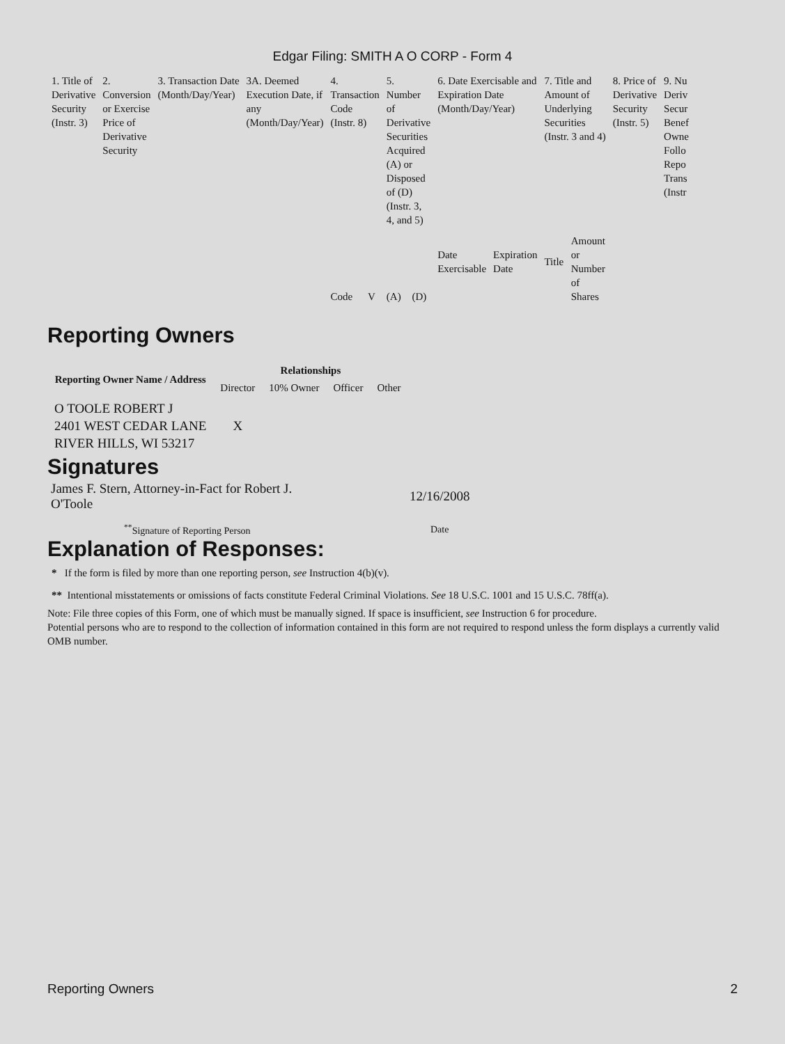Edgar Filing: SMITH A O CORP - Form 4
| 1. Title of Derivative Security (Instr. 3) | 2. Conversion or Exercise Price of Derivative Security | 3. Transaction Date (Month/Day/Year) | 3A. Deemed Execution Date, if any (Month/Day/Year) | 4. Transaction Code (Instr. 8) | | 5. Number of Derivative Securities Acquired (A) or Disposed of (D) (Instr. 3, 4, and 5) | | 6. Date Exercisable and Expiration Date (Month/Day/Year) | | 7. Title and Amount of Underlying Securities (Instr. 3 and 4) | | 8. Price of Derivative Security (Instr. 5) | 9. Nu Deriv Secur Benef Owne Follo Repo Trans (Instr |
| | | | | Code | V | (A) | (D) | Date Exercisable | Expiration Date | Title | Amount or Number of Shares | | |
Reporting Owners
| Reporting Owner Name / Address | Relationships | | | |
| --- | --- | --- | --- | --- |
| | Director | 10% Owner | Officer | Other |
| O TOOLE ROBERT J 2401 WEST CEDAR LANE RIVER HILLS, WI 53217 | X | | | |
Signatures
| James F. Stern, Attorney-in-Fact for Robert J. O'Toole | 12/16/2008 |
| <sup>**</sup> Signature of Reporting Person | Date |
Explanation of Responses:
* If the form is filed by more than one reporting person, see Instruction 4(b)(v).
** Intentional misstatements or omissions of facts constitute Federal Criminal Violations. See 18 U.S.C. 1001 and 15 U.S.C. 78ff(a).
Note: File three copies of this Form, one of which must be manually signed. If space is insufficient, see Instruction 6 for procedure.
Potential persons who are to respond to the collection of information contained in this form are not required to respond unless the form displays a currently valid OMB number.
Reporting Owners 2